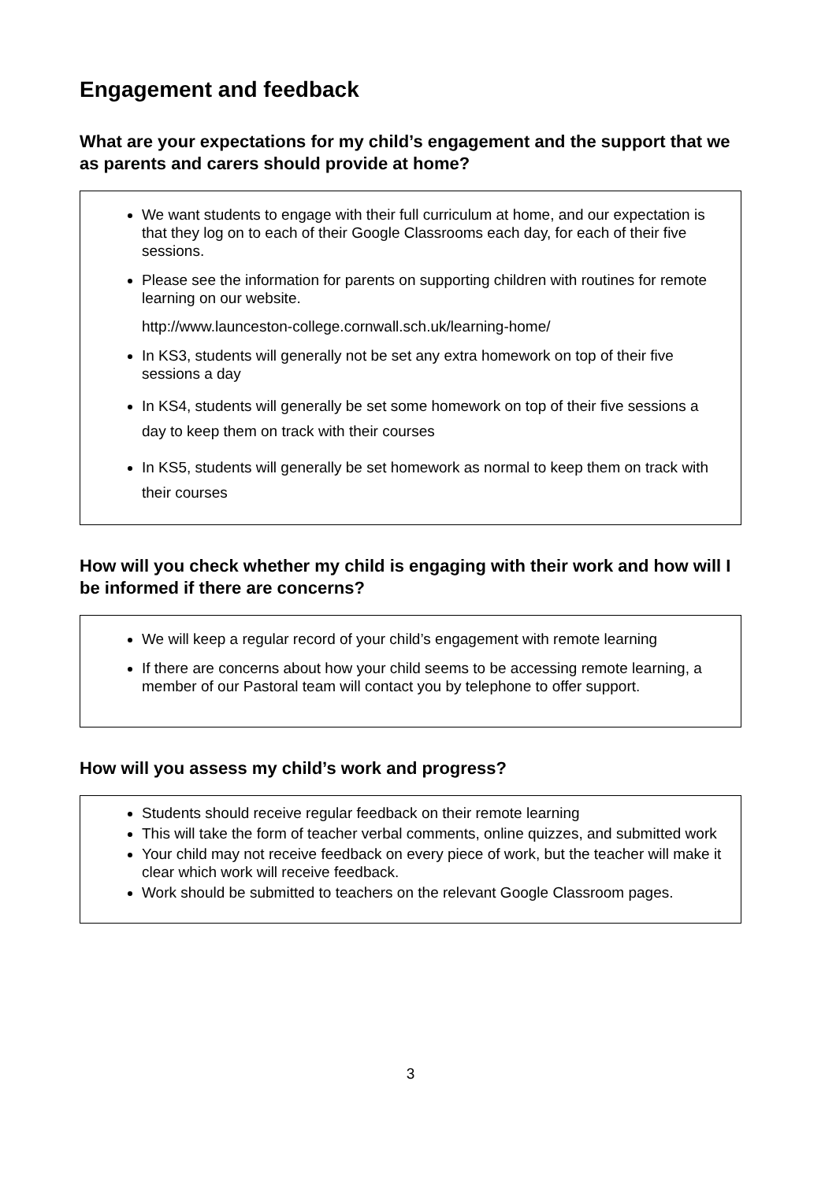Engagement and feedback
What are your expectations for my child’s engagement and the support that we as parents and carers should provide at home?
We want students to engage with their full curriculum at home, and our expectation is that they log on to each of their Google Classrooms each day, for each of their five sessions.
Please see the information for parents on supporting children with routines for remote learning on our website.
http://www.launceston-college.cornwall.sch.uk/learning-home/
In KS3, students will generally not be set any extra homework on top of their five sessions a day
In KS4, students will generally be set some homework on top of their five sessions a day to keep them on track with their courses
In KS5, students will generally be set homework as normal to keep them on track with their courses
How will you check whether my child is engaging with their work and how will I be informed if there are concerns?
We will keep a regular record of your child’s engagement with remote learning
If there are concerns about how your child seems to be accessing remote learning, a member of our Pastoral team will contact you by telephone to offer support.
How will you assess my child’s work and progress?
Students should receive regular feedback on their remote learning
This will take the form of teacher verbal comments, online quizzes, and submitted work
Your child may not receive feedback on every piece of work, but the teacher will make it clear which work will receive feedback.
Work should be submitted to teachers on the relevant Google Classroom pages.
3